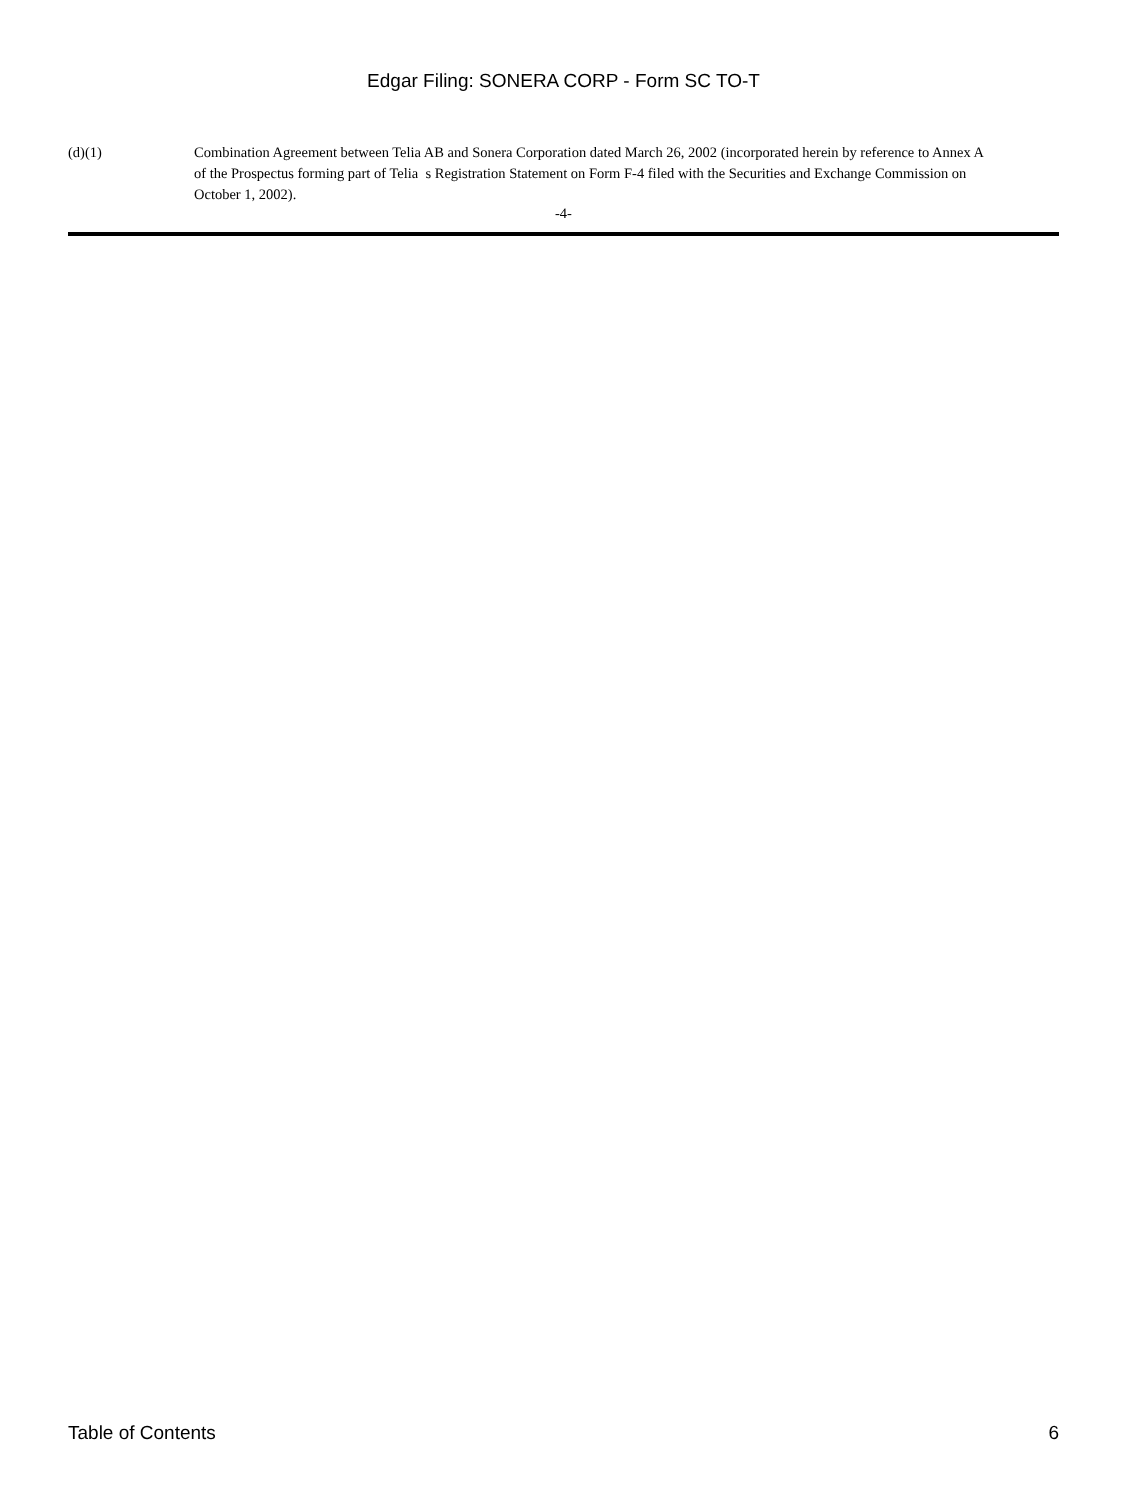Edgar Filing: SONERA CORP - Form SC TO-T
(d)(1) Combination Agreement between Telia AB and Sonera Corporation dated March 26, 2002 (incorporated herein by reference to Annex A of the Prospectus forming part of Telia s Registration Statement on Form F-4 filed with the Securities and Exchange Commission on October 1, 2002).
-4-
Table of Contents 6